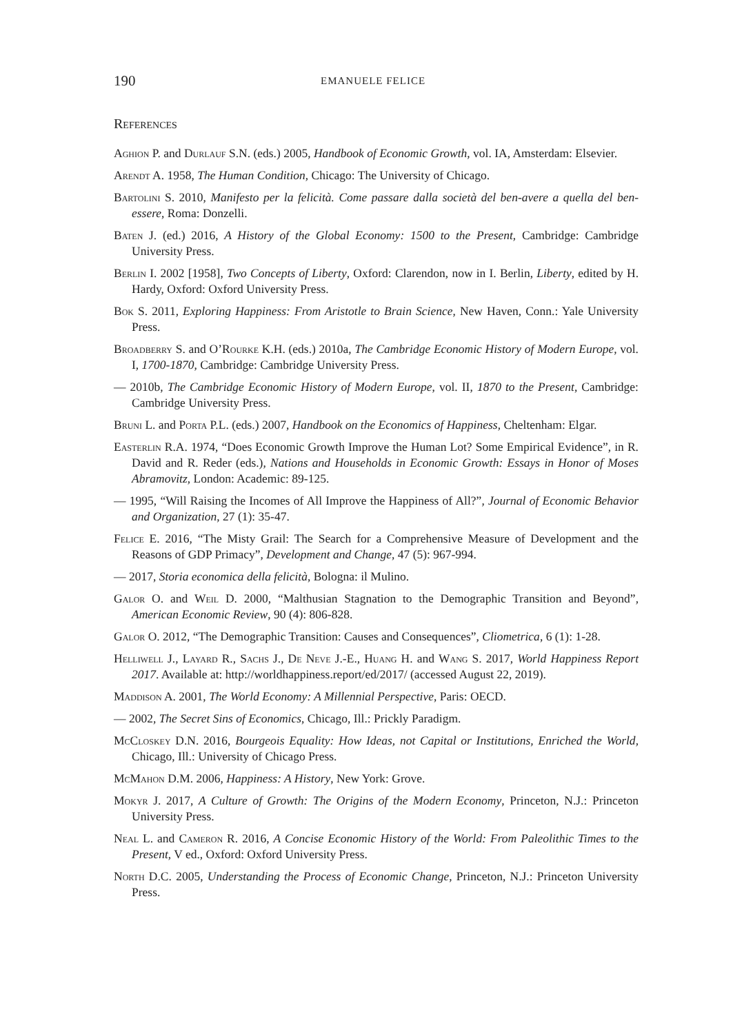190 EMANUELE FELICE
References
Aghion P. and Durlauf S.N. (eds.) 2005, Handbook of Economic Growth, vol. IA, Amsterdam: Elsevier.
Arendt A. 1958, The Human Condition, Chicago: The University of Chicago.
Bartolini S. 2010, Manifesto per la felicità. Come passare dalla società del ben-avere a quella del ben-essere, Roma: Donzelli.
Baten J. (ed.) 2016, A History of the Global Economy: 1500 to the Present, Cambridge: Cambridge University Press.
Berlin I. 2002 [1958], Two Concepts of Liberty, Oxford: Clarendon, now in I. Berlin, Liberty, edited by H. Hardy, Oxford: Oxford University Press.
Bok S. 2011, Exploring Happiness: From Aristotle to Brain Science, New Haven, Conn.: Yale University Press.
Broadberry S. and O’Rourke K.H. (eds.) 2010a, The Cambridge Economic History of Modern Europe, vol. I, 1700-1870, Cambridge: Cambridge University Press.
— 2010b, The Cambridge Economic History of Modern Europe, vol. II, 1870 to the Present, Cambridge: Cambridge University Press.
Bruni L. and Porta P.L. (eds.) 2007, Handbook on the Economics of Happiness, Cheltenham: Elgar.
Easterlin R.A. 1974, “Does Economic Growth Improve the Human Lot? Some Empirical Evidence”, in R. David and R. Reder (eds.), Nations and Households in Economic Growth: Essays in Honor of Moses Abramovitz, London: Academic: 89-125.
— 1995, “Will Raising the Incomes of All Improve the Happiness of All?”, Journal of Economic Behavior and Organization, 27 (1): 35-47.
Felice E. 2016, “The Misty Grail: The Search for a Comprehensive Measure of Development and the Reasons of GDP Primacy”, Development and Change, 47 (5): 967-994.
— 2017, Storia economica della felicità, Bologna: il Mulino.
Galor O. and Weil D. 2000, “Malthusian Stagnation to the Demographic Transition and Beyond”, American Economic Review, 90 (4): 806-828.
Galor O. 2012, “The Demographic Transition: Causes and Consequences”, Cliometrica, 6 (1): 1-28.
Helliwell J., Layard R., Sachs J., De Neve J.-E., Huang H. and Wang S. 2017, World Happiness Report 2017. Available at: http://worldhappiness.report/ed/2017/ (accessed August 22, 2019).
Maddison A. 2001, The World Economy: A Millennial Perspective, Paris: OECD.
— 2002, The Secret Sins of Economics, Chicago, Ill.: Prickly Paradigm.
McCloskey D.N. 2016, Bourgeois Equality: How Ideas, not Capital or Institutions, Enriched the World, Chicago, Ill.: University of Chicago Press.
McMahon D.M. 2006, Happiness: A History, New York: Grove.
Mokyr J. 2017, A Culture of Growth: The Origins of the Modern Economy, Princeton, N.J.: Princeton University Press.
Neal L. and Cameron R. 2016, A Concise Economic History of the World: From Paleolithic Times to the Present, V ed., Oxford: Oxford University Press.
North D.C. 2005, Understanding the Process of Economic Change, Princeton, N.J.: Princeton University Press.